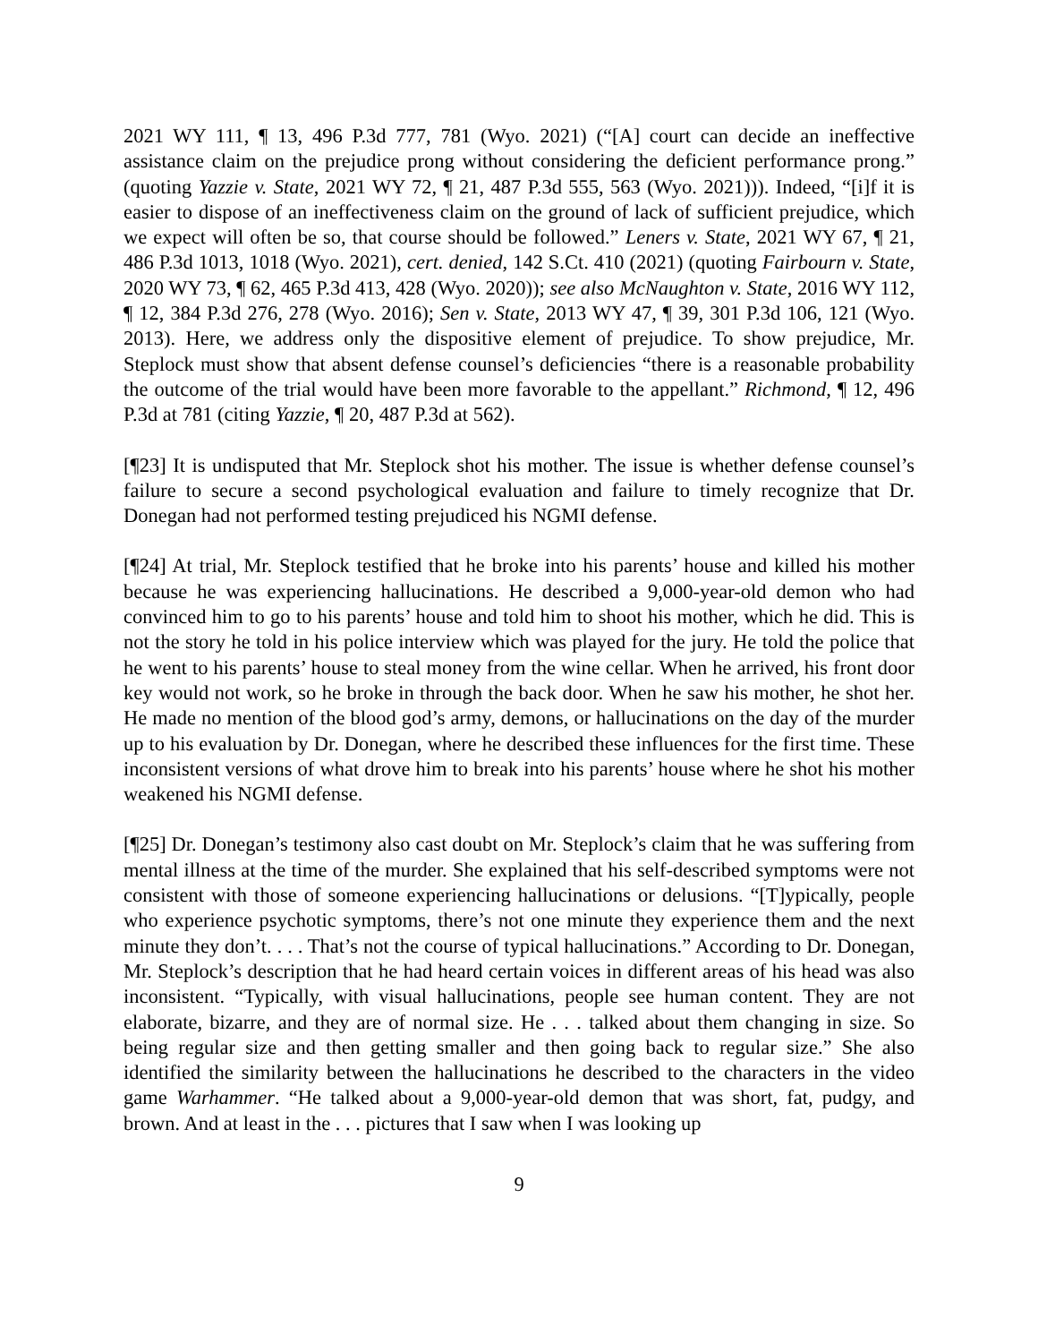2021 WY 111, ¶ 13, 496 P.3d 777, 781 (Wyo. 2021) (“[A] court can decide an ineffective assistance claim on the prejudice prong without considering the deficient performance prong.” (quoting Yazzie v. State, 2021 WY 72, ¶ 21, 487 P.3d 555, 563 (Wyo. 2021))). Indeed, “[i]f it is easier to dispose of an ineffectiveness claim on the ground of lack of sufficient prejudice, which we expect will often be so, that course should be followed.” Leners v. State, 2021 WY 67, ¶ 21, 486 P.3d 1013, 1018 (Wyo. 2021), cert. denied, 142 S.Ct. 410 (2021) (quoting Fairbourn v. State, 2020 WY 73, ¶ 62, 465 P.3d 413, 428 (Wyo. 2020)); see also McNaughton v. State, 2016 WY 112, ¶ 12, 384 P.3d 276, 278 (Wyo. 2016); Sen v. State, 2013 WY 47, ¶ 39, 301 P.3d 106, 121 (Wyo. 2013). Here, we address only the dispositive element of prejudice. To show prejudice, Mr. Steplock must show that absent defense counsel’s deficiencies “there is a reasonable probability the outcome of the trial would have been more favorable to the appellant.” Richmond, ¶ 12, 496 P.3d at 781 (citing Yazzie, ¶ 20, 487 P.3d at 562).
[¶23] It is undisputed that Mr. Steplock shot his mother. The issue is whether defense counsel’s failure to secure a second psychological evaluation and failure to timely recognize that Dr. Donegan had not performed testing prejudiced his NGMI defense.
[¶24] At trial, Mr. Steplock testified that he broke into his parents’ house and killed his mother because he was experiencing hallucinations. He described a 9,000-year-old demon who had convinced him to go to his parents’ house and told him to shoot his mother, which he did. This is not the story he told in his police interview which was played for the jury. He told the police that he went to his parents’ house to steal money from the wine cellar. When he arrived, his front door key would not work, so he broke in through the back door. When he saw his mother, he shot her. He made no mention of the blood god’s army, demons, or hallucinations on the day of the murder up to his evaluation by Dr. Donegan, where he described these influences for the first time. These inconsistent versions of what drove him to break into his parents’ house where he shot his mother weakened his NGMI defense.
[¶25] Dr. Donegan’s testimony also cast doubt on Mr. Steplock’s claim that he was suffering from mental illness at the time of the murder. She explained that his self-described symptoms were not consistent with those of someone experiencing hallucinations or delusions. “[T]ypically, people who experience psychotic symptoms, there’s not one minute they experience them and the next minute they don’t. . . . That’s not the course of typical hallucinations.” According to Dr. Donegan, Mr. Steplock’s description that he had heard certain voices in different areas of his head was also inconsistent. “Typically, with visual hallucinations, people see human content. They are not elaborate, bizarre, and they are of normal size. He . . . talked about them changing in size. So being regular size and then getting smaller and then going back to regular size.” She also identified the similarity between the hallucinations he described to the characters in the video game Warhammer. “He talked about a 9,000-year-old demon that was short, fat, pudgy, and brown. And at least in the . . . pictures that I saw when I was looking up
9